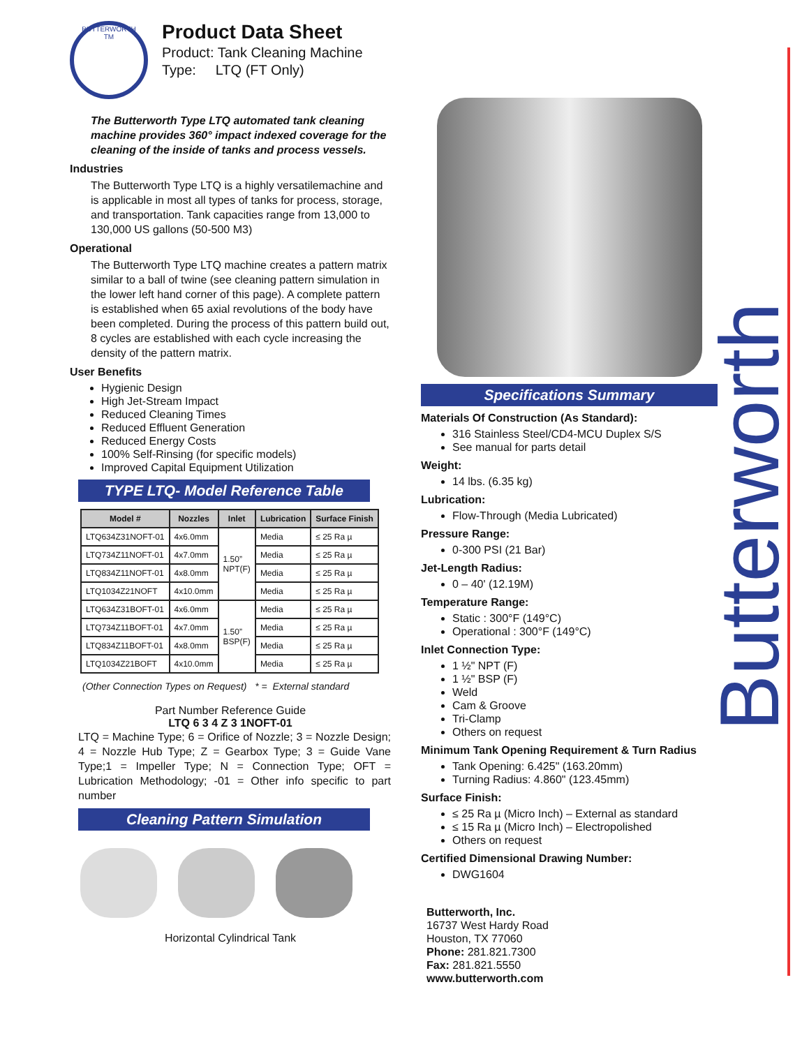BUTTERWORTH
TM
Product Data Sheet
Product: Tank Cleaning Machine
Type: LTQ (FT Only)
The Butterworth Type LTQ automated tank cleaning machine provides 360° impact indexed coverage for the cleaning of the inside of tanks and process vessels.
Industries
The Butterworth Type LTQ is a highly versatilemachine and is applicable in most all types of tanks for process, storage, and transportation. Tank capacities range from 13,000 to 130,000 US gallons (50-500 M3)
Operational
The Butterworth Type LTQ machine creates a pattern matrix similar to a ball of twine (see cleaning pattern simulation in the lower left hand corner of this page). A complete pattern is established when 65 axial revolutions of the body have been completed. During the process of this pattern build out, 8 cycles are established with each cycle increasing the density of the pattern matrix.
User Benefits
Hygienic Design
High Jet-Stream Impact
Reduced Cleaning Times
Reduced Effluent Generation
Reduced Energy Costs
100% Self-Rinsing (for specific models)
Improved Capital Equipment Utilization
TYPE LTQ- Model Reference Table
| Model # | Nozzles | Inlet | Lubrication | Surface Finish |
| --- | --- | --- | --- | --- |
| LTQ634Z31NOFT-01 | 4x6.0mm | 1.50” NPT(F) | Media | ≤ 25 Ra µ |
| LTQ734Z11NOFT-01 | 4x7.0mm | | Media | ≤ 25 Ra µ |
| LTQ834Z11NOFT-01 | 4x8.0mm | | Media | ≤ 25 Ra µ |
| LTQ1034Z21NOFT | 4x10.0mm | | Media | ≤ 25 Ra µ |
| LTQ634Z31BOFT-01 | 4x6.0mm | 1.50” BSP(F) | Media | ≤ 25 Ra µ |
| LTQ734Z11BOFT-01 | 4x7.0mm | | Media | ≤ 25 Ra µ |
| LTQ834Z11BOFT-01 | 4x8.0mm | | Media | ≤ 25 Ra µ |
| LTQ1034Z21BOFT | 4x10.0mm | | Media | ≤ 25 Ra µ |
(Other Connection Types on Request) * = External standard
Part Number Reference Guide
LTQ 6 3 4 Z 3 1NOFT-01
LTQ = Machine Type; 6 = Orifice of Nozzle; 3 = Nozzle Design; 4 = Nozzle Hub Type; Z = Gearbox Type; 3 = Guide Vane Type;1 = Impeller Type; N = Connection Type; OFT = Lubrication Methodology; -01 = Other info specific to part number
Cleaning Pattern Simulation
Horizontal Cylindrical Tank
Specifications Summary
Materials Of Construction (As Standard):
316 Stainless Steel/CD4-MCU Duplex S/S
See manual for parts detail
Weight:
14 lbs. (6.35 kg)
Lubrication:
Flow-Through (Media Lubricated)
Pressure Range:
0-300 PSI (21 Bar)
Jet-Length Radius:
0 – 40' (12.19M)
Temperature Range:
Static : 300°F (149°C)
Operational : 300°F (149°C)
Inlet Connection Type:
1 ½" NPT (F)
1 ½" BSP (F)
Weld
Cam & Groove
Tri-Clamp
Others on request
Minimum Tank Opening Requirement & Turn Radius
Tank Opening: 6.425" (163.20mm)
Turning Radius: 4.860" (123.45mm)
Surface Finish:
≤ 25 Ra µ (Micro Inch) – External as standard
≤ 15 Ra µ (Micro Inch) – Electropolished
Others on request
Certified Dimensional Drawing Number:
DWG1604
Butterworth, Inc.
16737 West Hardy Road
Houston, TX 77060
Phone: 281.821.7300
Fax: 281.821.5550
www.butterworth.com
Butterworth